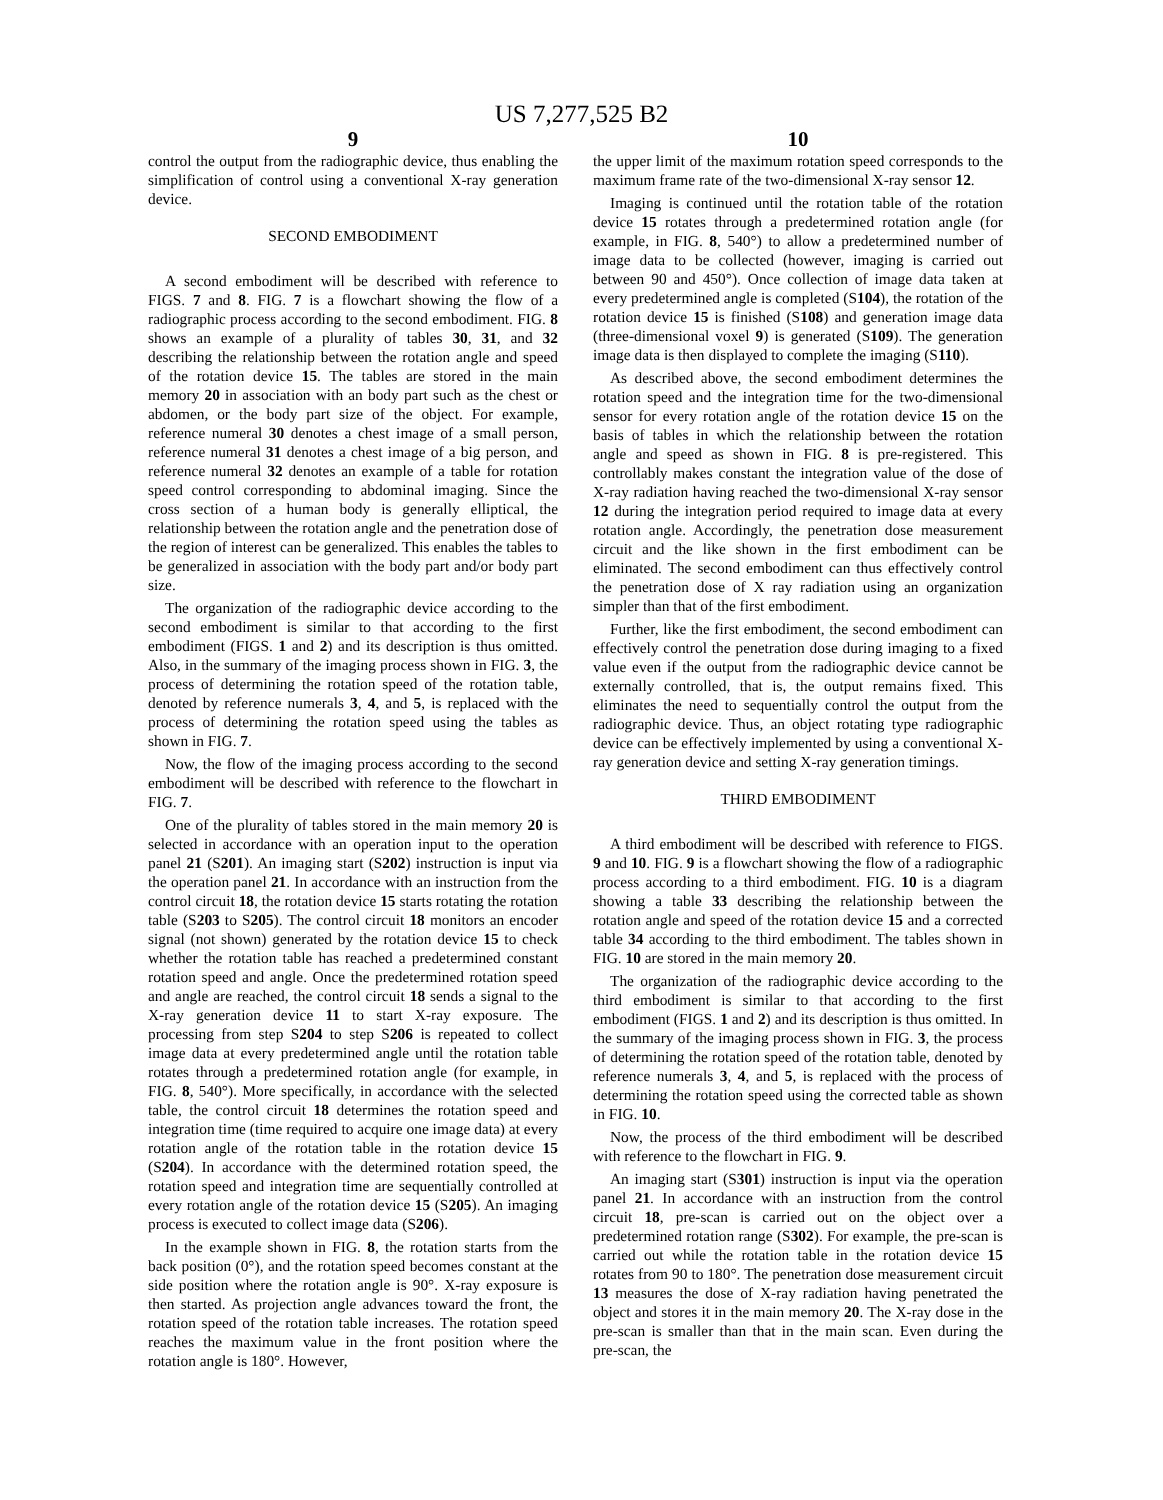US 7,277,525 B2
9
control the output from the radiographic device, thus enabling the simplification of control using a conventional X-ray generation device.
SECOND EMBODIMENT
A second embodiment will be described with reference to FIGS. 7 and 8. FIG. 7 is a flowchart showing the flow of a radiographic process according to the second embodiment. FIG. 8 shows an example of a plurality of tables 30, 31, and 32 describing the relationship between the rotation angle and speed of the rotation device 15. The tables are stored in the main memory 20 in association with an body part such as the chest or abdomen, or the body part size of the object. For example, reference numeral 30 denotes a chest image of a small person, reference numeral 31 denotes a chest image of a big person, and reference numeral 32 denotes an example of a table for rotation speed control corresponding to abdominal imaging. Since the cross section of a human body is generally elliptical, the relationship between the rotation angle and the penetration dose of the region of interest can be generalized. This enables the tables to be generalized in association with the body part and/or body part size.
The organization of the radiographic device according to the second embodiment is similar to that according to the first embodiment (FIGS. 1 and 2) and its description is thus omitted. Also, in the summary of the imaging process shown in FIG. 3, the process of determining the rotation speed of the rotation table, denoted by reference numerals 3, 4, and 5, is replaced with the process of determining the rotation speed using the tables as shown in FIG. 7.
Now, the flow of the imaging process according to the second embodiment will be described with reference to the flowchart in FIG. 7.
One of the plurality of tables stored in the main memory 20 is selected in accordance with an operation input to the operation panel 21 (S201). An imaging start (S202) instruction is input via the operation panel 21. In accordance with an instruction from the control circuit 18, the rotation device 15 starts rotating the rotation table (S203 to S205). The control circuit 18 monitors an encoder signal (not shown) generated by the rotation device 15 to check whether the rotation table has reached a predetermined constant rotation speed and angle. Once the predetermined rotation speed and angle are reached, the control circuit 18 sends a signal to the X-ray generation device 11 to start X-ray exposure. The processing from step S204 to step S206 is repeated to collect image data at every predetermined angle until the rotation table rotates through a predetermined rotation angle (for example, in FIG. 8, 540°). More specifically, in accordance with the selected table, the control circuit 18 determines the rotation speed and integration time (time required to acquire one image data) at every rotation angle of the rotation table in the rotation device 15 (S204). In accordance with the determined rotation speed, the rotation speed and integration time are sequentially controlled at every rotation angle of the rotation device 15 (S205). An imaging process is executed to collect image data (S206).
In the example shown in FIG. 8, the rotation starts from the back position (0°), and the rotation speed becomes constant at the side position where the rotation angle is 90°. X-ray exposure is then started. As projection angle advances toward the front, the rotation speed of the rotation table increases. The rotation speed reaches the maximum value in the front position where the rotation angle is 180°. However,
10
the upper limit of the maximum rotation speed corresponds to the maximum frame rate of the two-dimensional X-ray sensor 12.
Imaging is continued until the rotation table of the rotation device 15 rotates through a predetermined rotation angle (for example, in FIG. 8, 540°) to allow a predetermined number of image data to be collected (however, imaging is carried out between 90 and 450°). Once collection of image data taken at every predetermined angle is completed (S104), the rotation of the rotation device 15 is finished (S108) and generation image data (three-dimensional voxel 9) is generated (S109). The generation image data is then displayed to complete the imaging (S110).
As described above, the second embodiment determines the rotation speed and the integration time for the two-dimensional sensor for every rotation angle of the rotation device 15 on the basis of tables in which the relationship between the rotation angle and speed as shown in FIG. 8 is pre-registered. This controllably makes constant the integration value of the dose of X-ray radiation having reached the two-dimensional X-ray sensor 12 during the integration period required to image data at every rotation angle. Accordingly, the penetration dose measurement circuit and the like shown in the first embodiment can be eliminated. The second embodiment can thus effectively control the penetration dose of X ray radiation using an organization simpler than that of the first embodiment.
Further, like the first embodiment, the second embodiment can effectively control the penetration dose during imaging to a fixed value even if the output from the radiographic device cannot be externally controlled, that is, the output remains fixed. This eliminates the need to sequentially control the output from the radiographic device. Thus, an object rotating type radiographic device can be effectively implemented by using a conventional X-ray generation device and setting X-ray generation timings.
THIRD EMBODIMENT
A third embodiment will be described with reference to FIGS. 9 and 10. FIG. 9 is a flowchart showing the flow of a radiographic process according to a third embodiment. FIG. 10 is a diagram showing a table 33 describing the relationship between the rotation angle and speed of the rotation device 15 and a corrected table 34 according to the third embodiment. The tables shown in FIG. 10 are stored in the main memory 20.
The organization of the radiographic device according to the third embodiment is similar to that according to the first embodiment (FIGS. 1 and 2) and its description is thus omitted. In the summary of the imaging process shown in FIG. 3, the process of determining the rotation speed of the rotation table, denoted by reference numerals 3, 4, and 5, is replaced with the process of determining the rotation speed using the corrected table as shown in FIG. 10.
Now, the process of the third embodiment will be described with reference to the flowchart in FIG. 9.
An imaging start (S301) instruction is input via the operation panel 21. In accordance with an instruction from the control circuit 18, pre-scan is carried out on the object over a predetermined rotation range (S302). For example, the pre-scan is carried out while the rotation table in the rotation device 15 rotates from 90 to 180°. The penetration dose measurement circuit 13 measures the dose of X-ray radiation having penetrated the object and stores it in the main memory 20. The X-ray dose in the pre-scan is smaller than that in the main scan. Even during the pre-scan, the